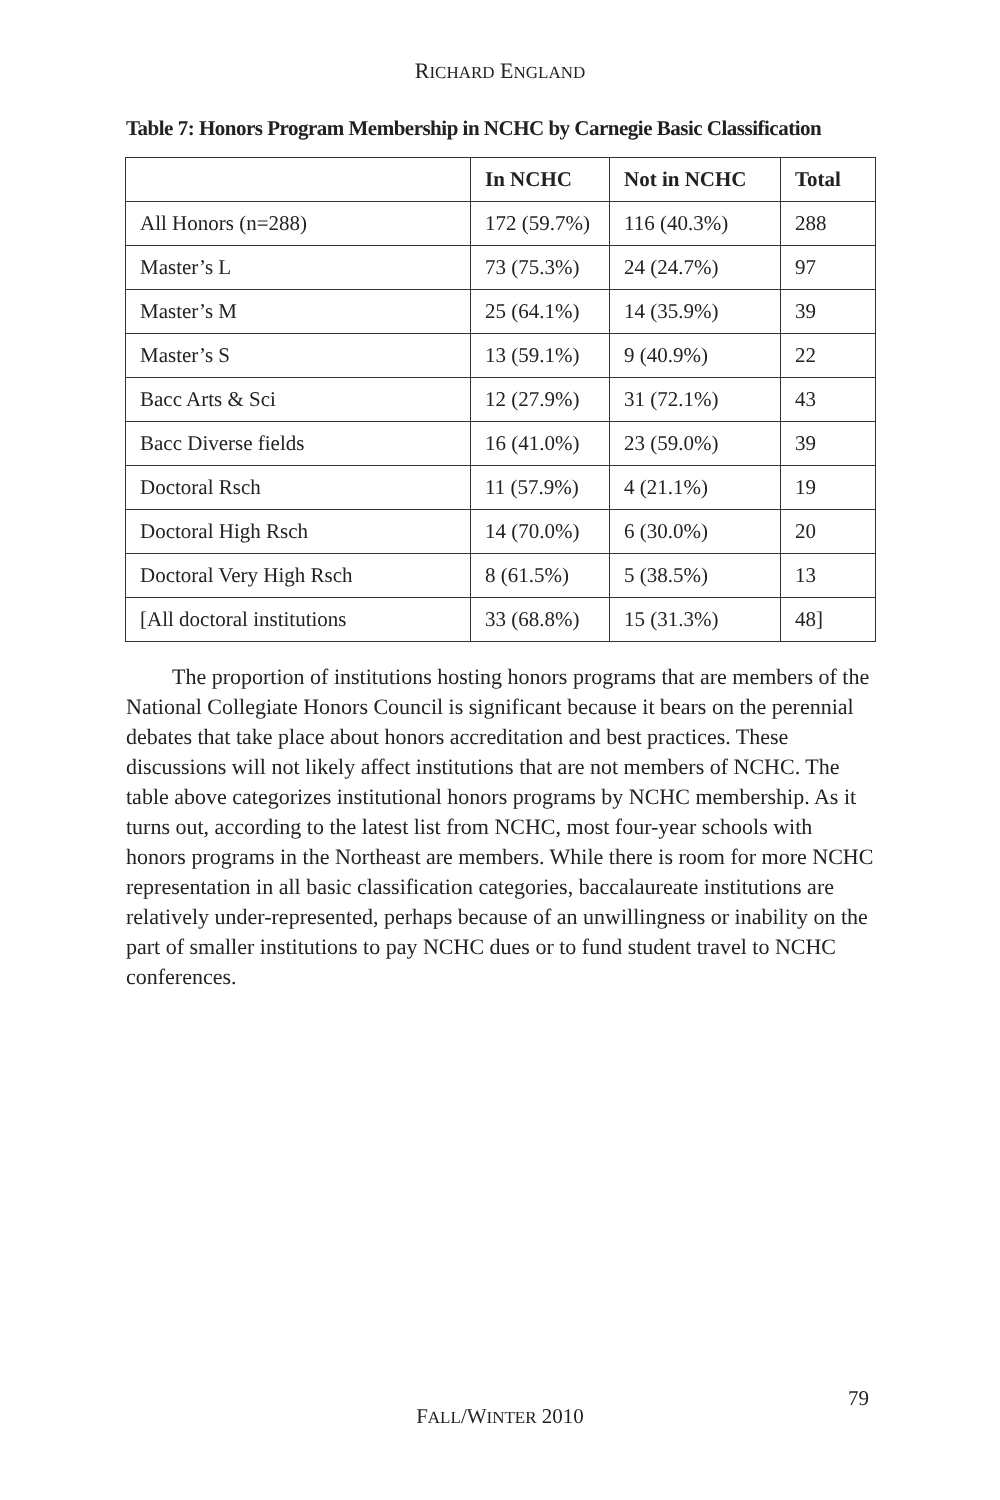RICHARD ENGLAND
Table 7: Honors Program Membership in NCHC by Carnegie Basic Classification
| | In NCHC | Not in NCHC | Total |
| --- | --- | --- | --- |
| All Honors (n=288) | 172 (59.7%) | 116 (40.3%) | 288 |
| Master’s L | 73 (75.3%) | 24 (24.7%) | 97 |
| Master’s M | 25 (64.1%) | 14 (35.9%) | 39 |
| Master’s S | 13 (59.1%) | 9 (40.9%) | 22 |
| Bacc Arts & Sci | 12 (27.9%) | 31 (72.1%) | 43 |
| Bacc Diverse fields | 16 (41.0%) | 23 (59.0%) | 39 |
| Doctoral Rsch | 11 (57.9%) | 4 (21.1%) | 19 |
| Doctoral High Rsch | 14 (70.0%) | 6 (30.0%) | 20 |
| Doctoral Very High Rsch | 8 (61.5%) | 5 (38.5%) | 13 |
| [All doctoral institutions | 33 (68.8%) | 15 (31.3%) | 48] |
The proportion of institutions hosting honors programs that are members of the National Collegiate Honors Council is significant because it bears on the perennial debates that take place about honors accreditation and best practices. These discussions will not likely affect institutions that are not members of NCHC. The table above categorizes institutional honors programs by NCHC membership. As it turns out, according to the latest list from NCHC, most four-year schools with honors programs in the Northeast are members. While there is room for more NCHC representation in all basic classification categories, baccalaureate institutions are relatively under-represented, perhaps because of an unwillingness or inability on the part of smaller institutions to pay NCHC dues or to fund student travel to NCHC conferences.
79
FALL/WINTER 2010